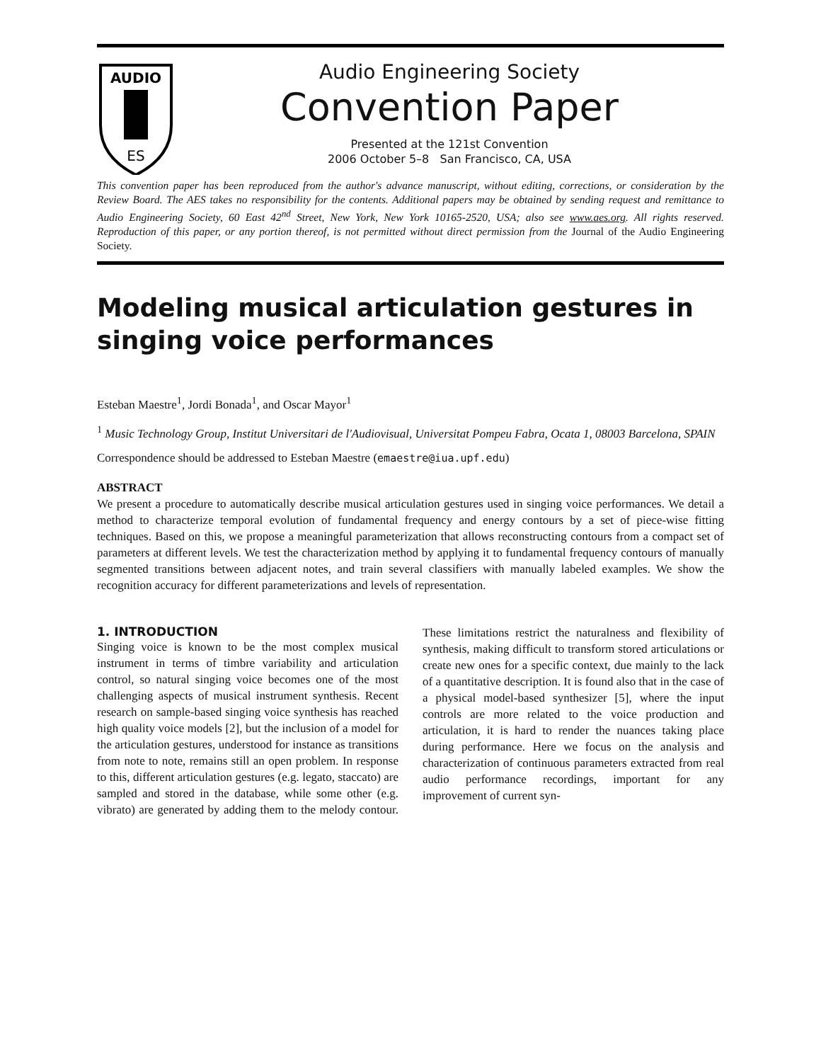AUDIO
ES
Audio Engineering Society
Convention Paper
Presented at the 121st Convention
2006 October 5–8 San Francisco, CA, USA
This convention paper has been reproduced from the author's advance manuscript, without editing, corrections, or consideration by the Review Board. The AES takes no responsibility for the contents. Additional papers may be obtained by sending request and remittance to Audio Engineering Society, 60 East 42<sup>nd</sup> Street, New York, New York 10165-2520, USA; also see www.aes.org. All rights reserved. Reproduction of this paper, or any portion thereof, is not permitted without direct permission from the Journal of the Audio Engineering Society.
Modeling musical articulation gestures in singing voice performances
Esteban Maestre<sup>1</sup>, Jordi Bonada<sup>1</sup>, and Oscar Mayor<sup>1</sup>
<sup>1</sup> Music Technology Group, Institut Universitari de l'Audiovisual, Universitat Pompeu Fabra, Ocata 1, 08003 Barcelona, SPAIN
Correspondence should be addressed to Esteban Maestre (emaestre@iua.upf.edu)
ABSTRACT
We present a procedure to automatically describe musical articulation gestures used in singing voice performances. We detail a method to characterize temporal evolution of fundamental frequency and energy contours by a set of piece-wise fitting techniques. Based on this, we propose a meaningful parameterization that allows reconstructing contours from a compact set of parameters at different levels. We test the characterization method by applying it to fundamental frequency contours of manually segmented transitions between adjacent notes, and train several classifiers with manually labeled examples. We show the recognition accuracy for different parameterizations and levels of representation.
1. INTRODUCTION
Singing voice is known to be the most complex musical instrument in terms of timbre variability and articulation control, so natural singing voice becomes one of the most challenging aspects of musical instrument synthesis. Recent research on sample-based singing voice synthesis has reached high quality voice models [2], but the inclusion of a model for the articulation gestures, understood for instance as transitions from note to note, remains still an open problem. In response to this, different articulation gestures (e.g. legato, staccato) are sampled and stored in the database, while some other (e.g. vibrato) are generated by adding them to the melody contour. These limitations restrict the naturalness and flexibility of synthesis, making difficult to transform stored articulations or create new ones for a specific context, due mainly to the lack of a quantitative description. It is found also that in the case of a physical model-based synthesizer [5], where the input controls are more related to the voice production and articulation, it is hard to render the nuances taking place during performance. Here we focus on the analysis and characterization of continuous parameters extracted from real audio performance recordings, important for any improvement of current syn-